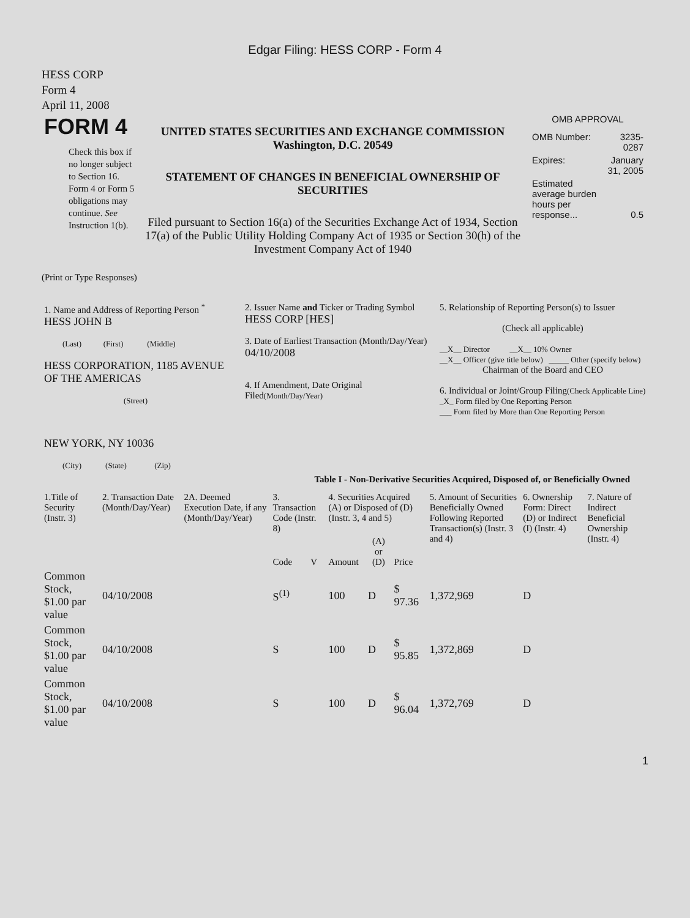Edgar Filing: HESS CORP - Form 4
HESS CORP
Form 4
April 11, 2008
| FORM 4 Check this box if no longer subject to Section 16. Form 4 or Form 5 obligations may continue. See Instruction 1(b). | UNITED STATES SECURITIES AND EXCHANGE COMMISSION Washington, D.C. 20549 STATEMENT OF CHANGES IN BENEFICIAL OWNERSHIP OF SECURITIES Filed pursuant to Section 16(a) of the Securities Exchange Act of 1934, Section 17(a) of the Public Utility Holding Company Act of 1935 or Section 30(h) of the Investment Company Act of 1940 | OMB APPROVAL / OMB Number: / 3235-0287 / / Expires: / January 31, 2005 / / Estimated average burden hours per response... / 0.5 / |
(Print or Type Responses)
| 1. Name and Address of Reporting Person <sup>*</sup> HESS JOHN B (Last) (First) (Middle) HESS CORPORATION, 1185 AVENUE OF THE AMERICAS (Street) NEW YORK, NY 10036 (City) (State) (Zip) | 2. Issuer Name and Ticker or Trading Symbol HESS CORP [HES] 3. Date of Earliest Transaction (Month/Day/Year) 04/10/2008 4. If Amendment, Date Original Filed (Month/Day/Year) | 5. Relationship of Reporting Person(s) to Issuer (Check all applicable) __X__ Director __X__ 10% Owner __X__ Officer (give title below) _____ Other (specify below) Chairman of the Board and CEO 6. Individual or Joint/Group Filing (Check Applicable Line) _X_ Form filed by One Reporting Person ___ Form filed by More than One Reporting Person |
Table I - Non-Derivative Securities Acquired, Disposed of, or Beneficially Owned
| 1.Title of Security (Instr. 3) | 2. Transaction Date (Month/Day/Year) | 2A. Deemed Execution Date, if any (Month/Day/Year) | 3. Transaction Code (Instr. 8) | | 4. Securities Acquired (A) or Disposed of (D) (Instr. 3, 4 and 5) | | | 5. Amount of Securities Beneficially Owned Following Reported Transaction(s) (Instr. 3 and 4) | 6. Ownership Form: Direct (D) or Indirect (I) (Instr. 4) | 7. Nature of Indirect Beneficial Ownership (Instr. 4) |
| --- | --- | --- | --- | --- | --- | --- | --- | --- | --- | --- |
| | | | Code | V | Amount | (A) or (D) | Price | | | |
| Common Stock, $1.00 par value | 04/10/2008 | | S<sup>(1)</sup> | | 100 | D | $ 97.36 | 1,372,969 | D | |
| Common Stock, $1.00 par value | 04/10/2008 | | S | | 100 | D | $ 95.85 | 1,372,869 | D | |
| Common Stock, $1.00 par value | 04/10/2008 | | S | | 100 | D | $ 96.04 | 1,372,769 | D | |
1